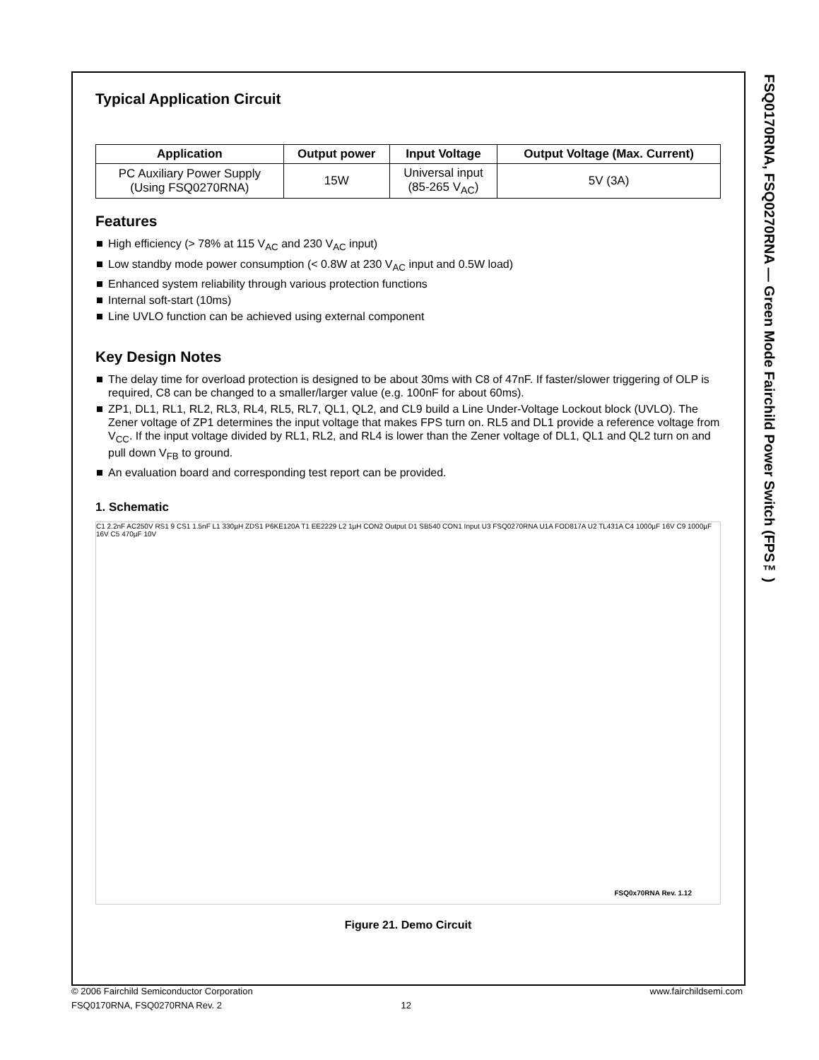FSQ0170RNA, FSQ0270RNA — Green Mode Fairchild Power Switch (FPS™)
Typical Application Circuit
| Application | Output power | Input Voltage | Output Voltage (Max. Current) |
| --- | --- | --- | --- |
| PC Auxiliary Power Supply (Using FSQ0270RNA) | 15W | Universal input (85-265 V<sub>AC</sub>) | 5V (3A) |
Features
High efficiency (> 78% at 115 V<sub>AC</sub> and 230 V<sub>AC</sub> input)
Low standby mode power consumption (< 0.8W at 230 V<sub>AC</sub> input and 0.5W load)
Enhanced system reliability through various protection functions
Internal soft-start (10ms)
Line UVLO function can be achieved using external component
Key Design Notes
The delay time for overload protection is designed to be about 30ms with C8 of 47nF. If faster/slower triggering of OLP is required, C8 can be changed to a smaller/larger value (e.g. 100nF for about 60ms).
ZP1, DL1, RL1, RL2, RL3, RL4, RL5, RL7, QL1, QL2, and CL9 build a Line Under-Voltage Lockout block (UVLO). The Zener voltage of ZP1 determines the input voltage that makes FPS turn on. RL5 and DL1 provide a reference voltage from V<sub>CC</sub>. If the input voltage divided by RL1, RL2, and RL4 is lower than the Zener voltage of DL1, QL1 and QL2 turn on and pull down V<sub>FB</sub> to ground.
An evaluation board and corresponding test report can be provided.
1. Schematic
C1 2.2nF AC250V RS1 9 CS1 1.5nF L1 330µH ZDS1 P6KE120A T1 EE2229 L2 1µH CON2 Output D1 SB540 CON1 Input U3 FSQ0270RNA U1A FOD817A U2 TL431A C4 1000µF 16V C9 1000µF 16V C5 470µF 10V
FSQ0x70RNA Rev. 1.12
Figure 21. Demo Circuit
© 2006 Fairchild Semiconductor Corporation www.fairchildsemi.com
FSQ0170RNA, FSQ0270RNA Rev. 2 12